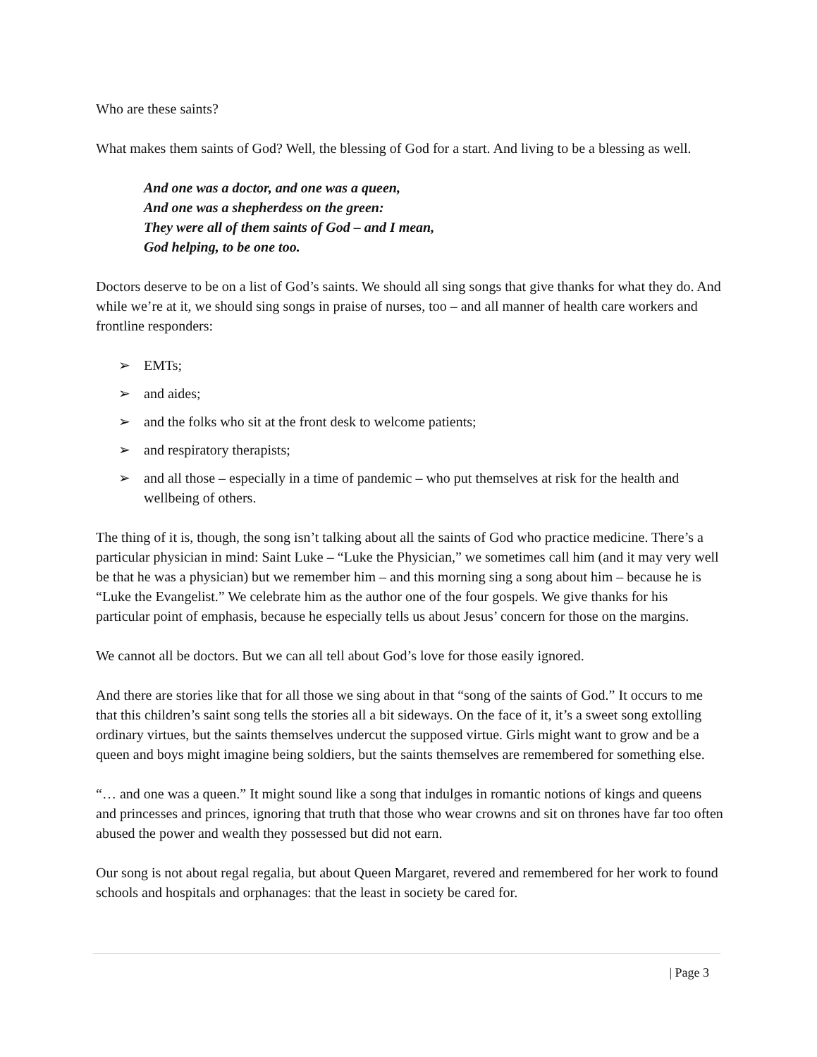Who are these saints?
What makes them saints of God? Well, the blessing of God for a start. And living to be a blessing as well.
And one was a doctor, and one was a queen,
And one was a shepherdess on the green:
They were all of them saints of God – and I mean,
God helping, to be one too.
Doctors deserve to be on a list of God’s saints. We should all sing songs that give thanks for what they do. And while we’re at it, we should sing songs in praise of nurses, too – and all manner of health care workers and frontline responders:
➢ EMTs;
➢ and aides;
➢ and the folks who sit at the front desk to welcome patients;
➢ and respiratory therapists;
➢ and all those – especially in a time of pandemic – who put themselves at risk for the health and wellbeing of others.
The thing of it is, though, the song isn’t talking about all the saints of God who practice medicine. There’s a particular physician in mind: Saint Luke – “Luke the Physician,” we sometimes call him (and it may very well be that he was a physician) but we remember him – and this morning sing a song about him – because he is “Luke the Evangelist.” We celebrate him as the author one of the four gospels. We give thanks for his particular point of emphasis, because he especially tells us about Jesus’ concern for those on the margins.
We cannot all be doctors. But we can all tell about God’s love for those easily ignored.
And there are stories like that for all those we sing about in that “song of the saints of God.” It occurs to me that this children’s saint song tells the stories all a bit sideways. On the face of it, it’s a sweet song extolling ordinary virtues, but the saints themselves undercut the supposed virtue. Girls might want to grow and be a queen and boys might imagine being soldiers, but the saints themselves are remembered for something else.
“… and one was a queen.” It might sound like a song that indulges in romantic notions of kings and queens and princesses and princes, ignoring that truth that those who wear crowns and sit on thrones have far too often abused the power and wealth they possessed but did not earn.
Our song is not about regal regalia, but about Queen Margaret, revered and remembered for her work to found schools and hospitals and orphanages: that the least in society be cared for.
| Page 3